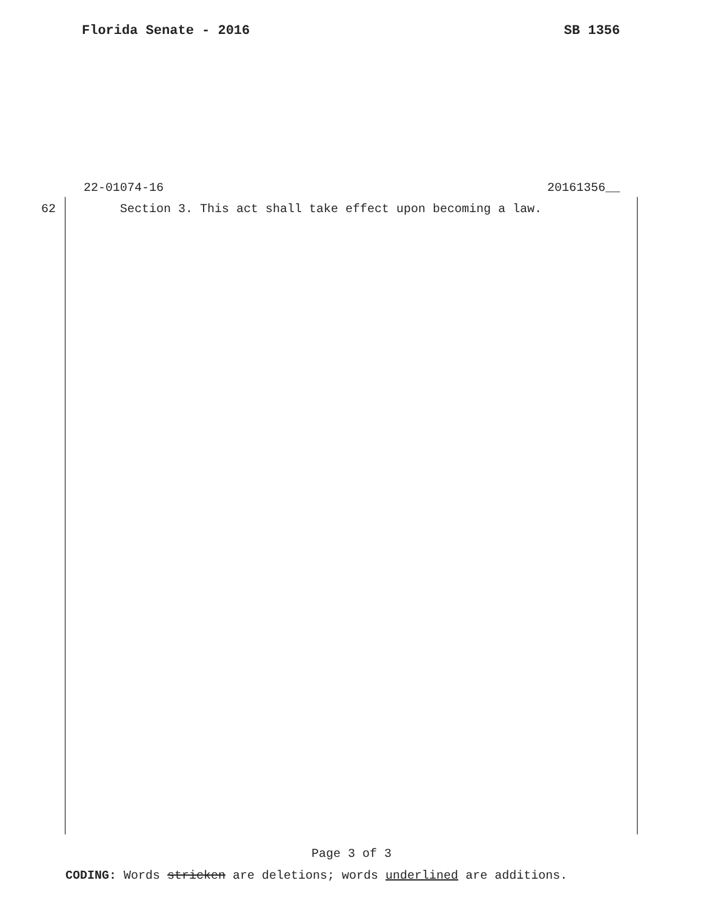Florida Senate - 2016 SB 1356
22-01074-16 20161356__
62 Section 3. This act shall take effect upon becoming a law.
Page 3 of 3
CODING: Words stricken are deletions; words underlined are additions.